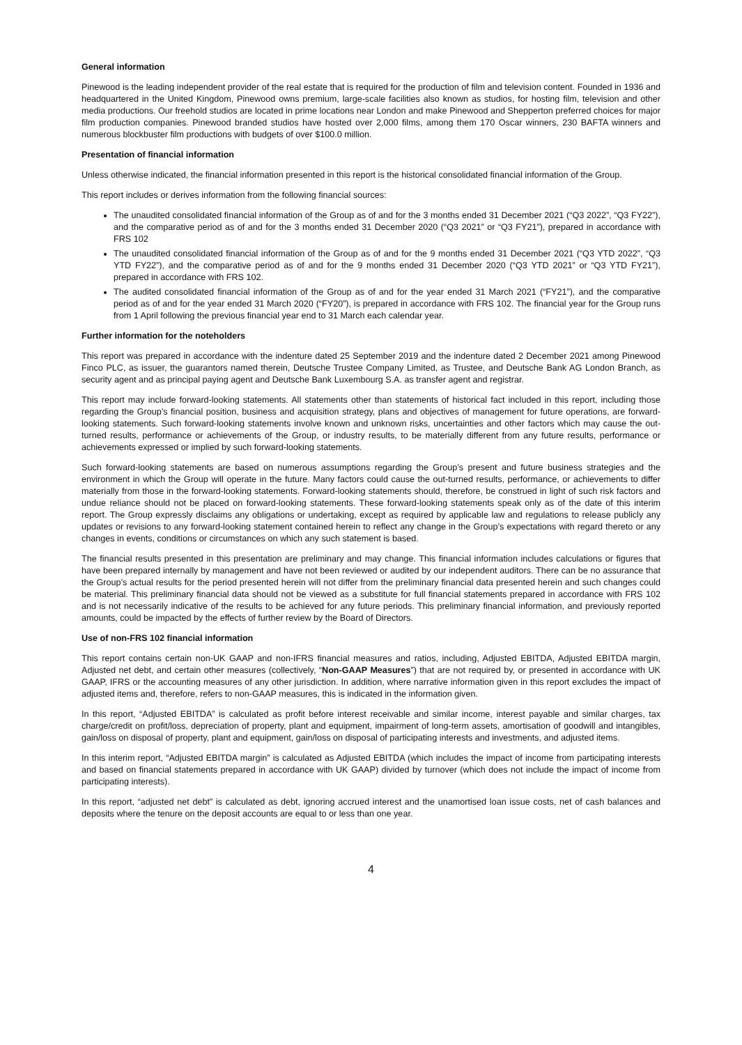General information
Pinewood is the leading independent provider of the real estate that is required for the production of film and television content. Founded in 1936 and headquartered in the United Kingdom, Pinewood owns premium, large-scale facilities also known as studios, for hosting film, television and other media productions. Our freehold studios are located in prime locations near London and make Pinewood and Shepperton preferred choices for major film production companies. Pinewood branded studios have hosted over 2,000 films, among them 170 Oscar winners, 230 BAFTA winners and numerous blockbuster film productions with budgets of over $100.0 million.
Presentation of financial information
Unless otherwise indicated, the financial information presented in this report is the historical consolidated financial information of the Group.
This report includes or derives information from the following financial sources:
The unaudited consolidated financial information of the Group as of and for the 3 months ended 31 December 2021 (“Q3 2022”, “Q3 FY22”), and the comparative period as of and for the 3 months ended 31 December 2020 (“Q3 2021” or “Q3 FY21”), prepared in accordance with FRS 102
The unaudited consolidated financial information of the Group as of and for the 9 months ended 31 December 2021 (“Q3 YTD 2022”, “Q3 YTD FY22”), and the comparative period as of and for the 9 months ended 31 December 2020 (“Q3 YTD 2021” or “Q3 YTD FY21”), prepared in accordance with FRS 102.
The audited consolidated financial information of the Group as of and for the year ended 31 March 2021 (“FY21”), and the comparative period as of and for the year ended 31 March 2020 (“FY20”), is prepared in accordance with FRS 102. The financial year for the Group runs from 1 April following the previous financial year end to 31 March each calendar year.
Further information for the noteholders
This report was prepared in accordance with the indenture dated 25 September 2019 and the indenture dated 2 December 2021 among Pinewood Finco PLC, as issuer, the guarantors named therein, Deutsche Trustee Company Limited, as Trustee, and Deutsche Bank AG London Branch, as security agent and as principal paying agent and Deutsche Bank Luxembourg S.A. as transfer agent and registrar.
This report may include forward-looking statements. All statements other than statements of historical fact included in this report, including those regarding the Group’s financial position, business and acquisition strategy, plans and objectives of management for future operations, are forward-looking statements. Such forward-looking statements involve known and unknown risks, uncertainties and other factors which may cause the out-turned results, performance or achievements of the Group, or industry results, to be materially different from any future results, performance or achievements expressed or implied by such forward-looking statements.
Such forward-looking statements are based on numerous assumptions regarding the Group’s present and future business strategies and the environment in which the Group will operate in the future. Many factors could cause the out-turned results, performance, or achievements to differ materially from those in the forward-looking statements. Forward-looking statements should, therefore, be construed in light of such risk factors and undue reliance should not be placed on forward-looking statements. These forward-looking statements speak only as of the date of this interim report. The Group expressly disclaims any obligations or undertaking, except as required by applicable law and regulations to release publicly any updates or revisions to any forward-looking statement contained herein to reflect any change in the Group’s expectations with regard thereto or any changes in events, conditions or circumstances on which any such statement is based.
The financial results presented in this presentation are preliminary and may change. This financial information includes calculations or figures that have been prepared internally by management and have not been reviewed or audited by our independent auditors. There can be no assurance that the Group’s actual results for the period presented herein will not differ from the preliminary financial data presented herein and such changes could be material. This preliminary financial data should not be viewed as a substitute for full financial statements prepared in accordance with FRS 102 and is not necessarily indicative of the results to be achieved for any future periods. This preliminary financial information, and previously reported amounts, could be impacted by the effects of further review by the Board of Directors.
Use of non-FRS 102 financial information
This report contains certain non-UK GAAP and non-IFRS financial measures and ratios, including, Adjusted EBITDA, Adjusted EBITDA margin, Adjusted net debt, and certain other measures (collectively, “Non-GAAP Measures”) that are not required by, or presented in accordance with UK GAAP, IFRS or the accounting measures of any other jurisdiction. In addition, where narrative information given in this report excludes the impact of adjusted items and, therefore, refers to non-GAAP measures, this is indicated in the information given.
In this report, “Adjusted EBITDA” is calculated as profit before interest receivable and similar income, interest payable and similar charges, tax charge/credit on profit/loss, depreciation of property, plant and equipment, impairment of long-term assets, amortisation of goodwill and intangibles, gain/loss on disposal of property, plant and equipment, gain/loss on disposal of participating interests and investments, and adjusted items.
In this interim report, “Adjusted EBITDA margin” is calculated as Adjusted EBITDA (which includes the impact of income from participating interests and based on financial statements prepared in accordance with UK GAAP) divided by turnover (which does not include the impact of income from participating interests).
In this report, “adjusted net debt” is calculated as debt, ignoring accrued interest and the unamortised loan issue costs, net of cash balances and deposits where the tenure on the deposit accounts are equal to or less than one year.
4